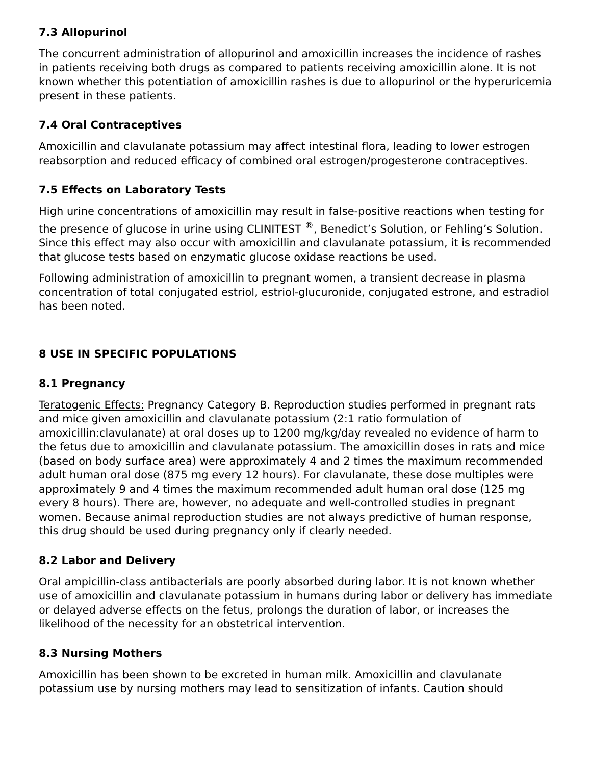7.3 Allopurinol
The concurrent administration of allopurinol and amoxicillin increases the incidence of rashes in patients receiving both drugs as compared to patients receiving amoxicillin alone. It is not known whether this potentiation of amoxicillin rashes is due to allopurinol or the hyperuricemia present in these patients.
7.4 Oral Contraceptives
Amoxicillin and clavulanate potassium may affect intestinal flora, leading to lower estrogen reabsorption and reduced efficacy of combined oral estrogen/progesterone contraceptives.
7.5 Effects on Laboratory Tests
High urine concentrations of amoxicillin may result in false-positive reactions when testing for the presence of glucose in urine using CLINITEST <sup>®</sup>, Benedict’s Solution, or Fehling’s Solution. Since this effect may also occur with amoxicillin and clavulanate potassium, it is recommended that glucose tests based on enzymatic glucose oxidase reactions be used.
Following administration of amoxicillin to pregnant women, a transient decrease in plasma concentration of total conjugated estriol, estriol-glucuronide, conjugated estrone, and estradiol has been noted.
8 USE IN SPECIFIC POPULATIONS
8.1 Pregnancy
Teratogenic Effects: Pregnancy Category B. Reproduction studies performed in pregnant rats and mice given amoxicillin and clavulanate potassium (2:1 ratio formulation of amoxicillin:clavulanate) at oral doses up to 1200 mg/kg/day revealed no evidence of harm to the fetus due to amoxicillin and clavulanate potassium. The amoxicillin doses in rats and mice (based on body surface area) were approximately 4 and 2 times the maximum recommended adult human oral dose (875 mg every 12 hours). For clavulanate, these dose multiples were approximately 9 and 4 times the maximum recommended adult human oral dose (125 mg every 8 hours). There are, however, no adequate and well-controlled studies in pregnant women. Because animal reproduction studies are not always predictive of human response, this drug should be used during pregnancy only if clearly needed.
8.2 Labor and Delivery
Oral ampicillin-class antibacterials are poorly absorbed during labor. It is not known whether use of amoxicillin and clavulanate potassium in humans during labor or delivery has immediate or delayed adverse effects on the fetus, prolongs the duration of labor, or increases the likelihood of the necessity for an obstetrical intervention.
8.3 Nursing Mothers
Amoxicillin has been shown to be excreted in human milk. Amoxicillin and clavulanate potassium use by nursing mothers may lead to sensitization of infants. Caution should